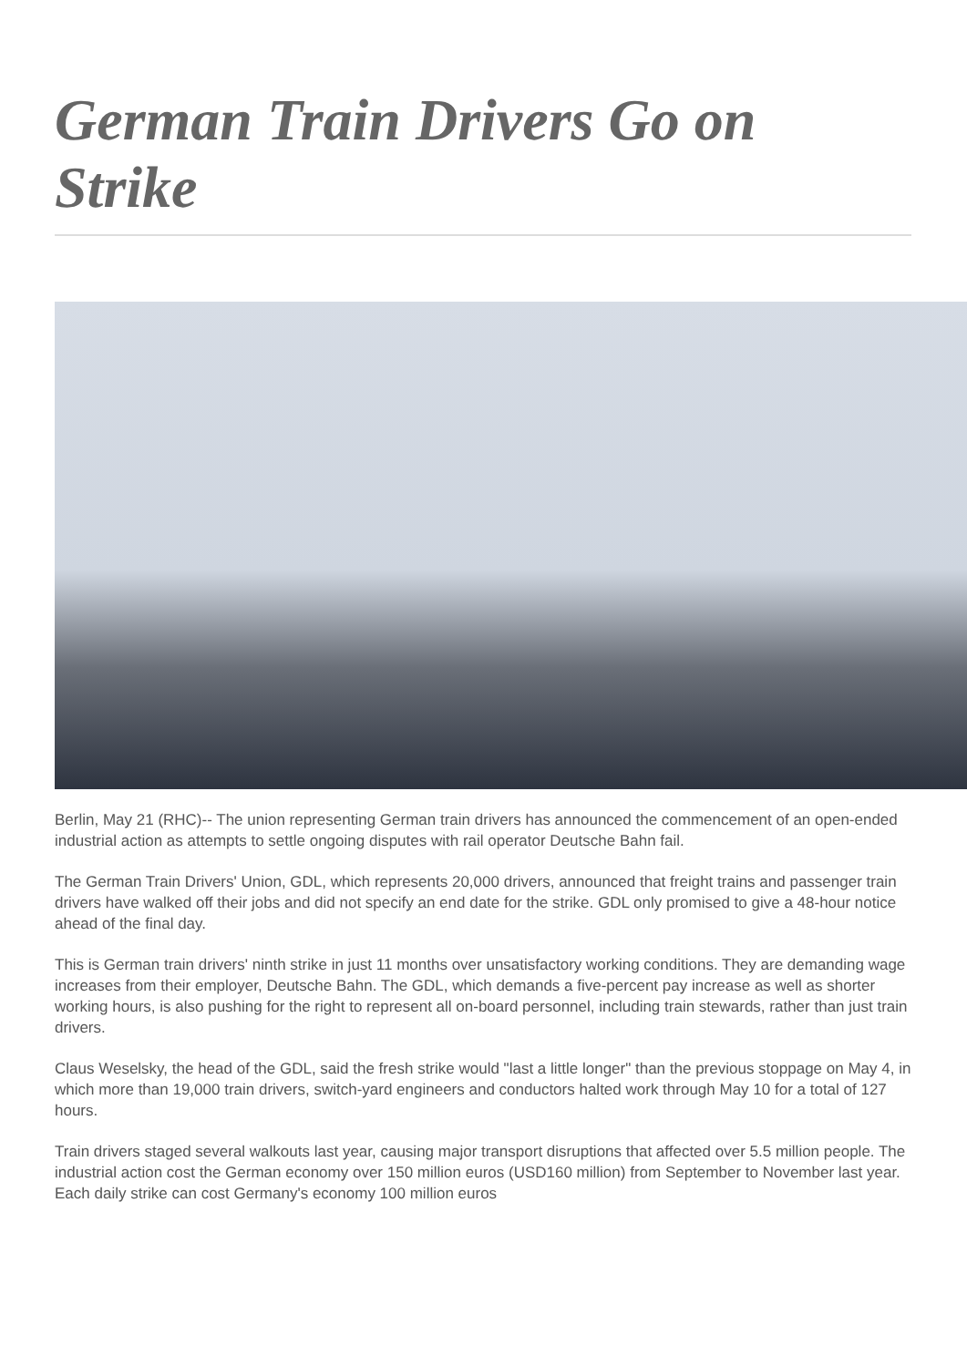German Train Drivers Go on Strike
Berlin, May 21 (RHC)-- The union representing German train drivers has announced the commencement of an open-ended industrial action as attempts to settle ongoing disputes with rail operator Deutsche Bahn fail.
The German Train Drivers' Union, GDL, which represents 20,000 drivers, announced that freight trains and passenger train drivers have walked off their jobs and did not specify an end date for the strike. GDL only promised to give a 48-hour notice ahead of the final day.
This is German train drivers' ninth strike in just 11 months over unsatisfactory working conditions. They are demanding wage increases from their employer, Deutsche Bahn. The GDL, which demands a five-percent pay increase as well as shorter working hours, is also pushing for the right to represent all on-board personnel, including train stewards, rather than just train drivers.
Claus Weselsky, the head of the GDL, said the fresh strike would "last a little longer" than the previous stoppage on May 4, in which more than 19,000 train drivers, switch-yard engineers and conductors halted work through May 10 for a total of 127 hours.
Train drivers staged several walkouts last year, causing major transport disruptions that affected over 5.5 million people. The industrial action cost the German economy over 150 million euros (USD160 million) from September to November last year. Each daily strike can cost Germany's economy 100 million euros